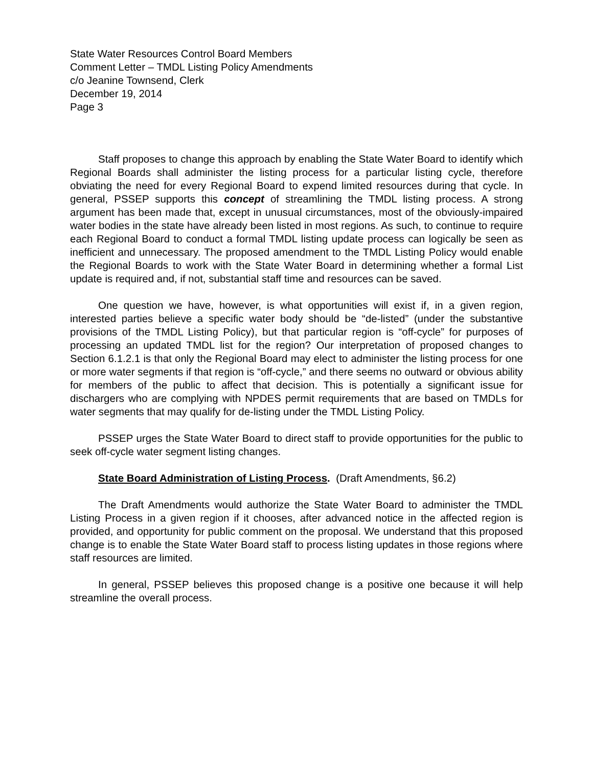State Water Resources Control Board Members
Comment Letter – TMDL Listing Policy Amendments
c/o Jeanine Townsend, Clerk
December 19, 2014
Page 3
Staff proposes to change this approach by enabling the State Water Board to identify which Regional Boards shall administer the listing process for a particular listing cycle, therefore obviating the need for every Regional Board to expend limited resources during that cycle. In general, PSSEP supports this concept of streamlining the TMDL listing process. A strong argument has been made that, except in unusual circumstances, most of the obviously-impaired water bodies in the state have already been listed in most regions. As such, to continue to require each Regional Board to conduct a formal TMDL listing update process can logically be seen as inefficient and unnecessary. The proposed amendment to the TMDL Listing Policy would enable the Regional Boards to work with the State Water Board in determining whether a formal List update is required and, if not, substantial staff time and resources can be saved.
One question we have, however, is what opportunities will exist if, in a given region, interested parties believe a specific water body should be “de-listed” (under the substantive provisions of the TMDL Listing Policy), but that particular region is “off-cycle” for purposes of processing an updated TMDL list for the region? Our interpretation of proposed changes to Section 6.1.2.1 is that only the Regional Board may elect to administer the listing process for one or more water segments if that region is “off-cycle,” and there seems no outward or obvious ability for members of the public to affect that decision. This is potentially a significant issue for dischargers who are complying with NPDES permit requirements that are based on TMDLs for water segments that may qualify for de-listing under the TMDL Listing Policy.
PSSEP urges the State Water Board to direct staff to provide opportunities for the public to seek off-cycle water segment listing changes.
State Board Administration of Listing Process. (Draft Amendments, §6.2)
The Draft Amendments would authorize the State Water Board to administer the TMDL Listing Process in a given region if it chooses, after advanced notice in the affected region is provided, and opportunity for public comment on the proposal. We understand that this proposed change is to enable the State Water Board staff to process listing updates in those regions where staff resources are limited.
In general, PSSEP believes this proposed change is a positive one because it will help streamline the overall process.